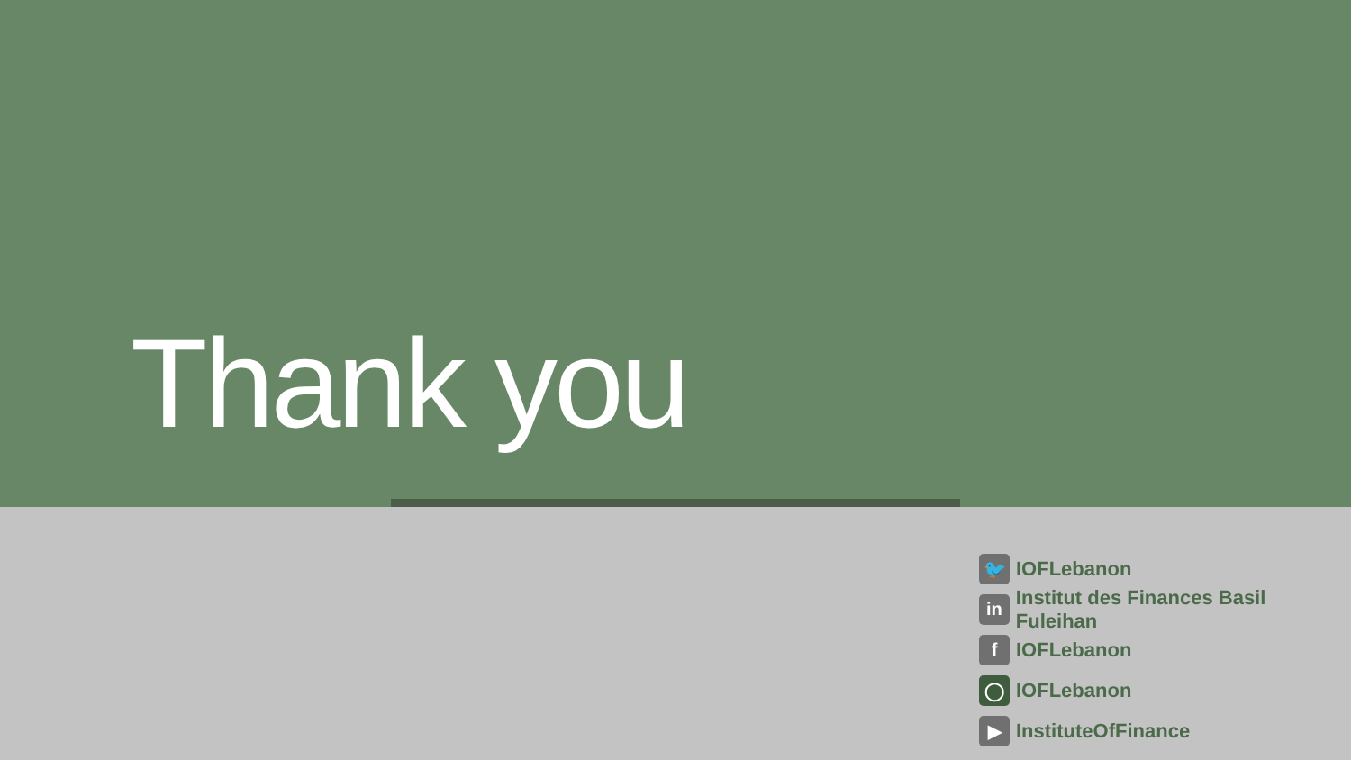Thank you
🐦 IOFLebanon
in Institut des Finances Basil Fuleihan
f IOFLebanon
◯ IOFLebanon
▶ InstituteOfFinance